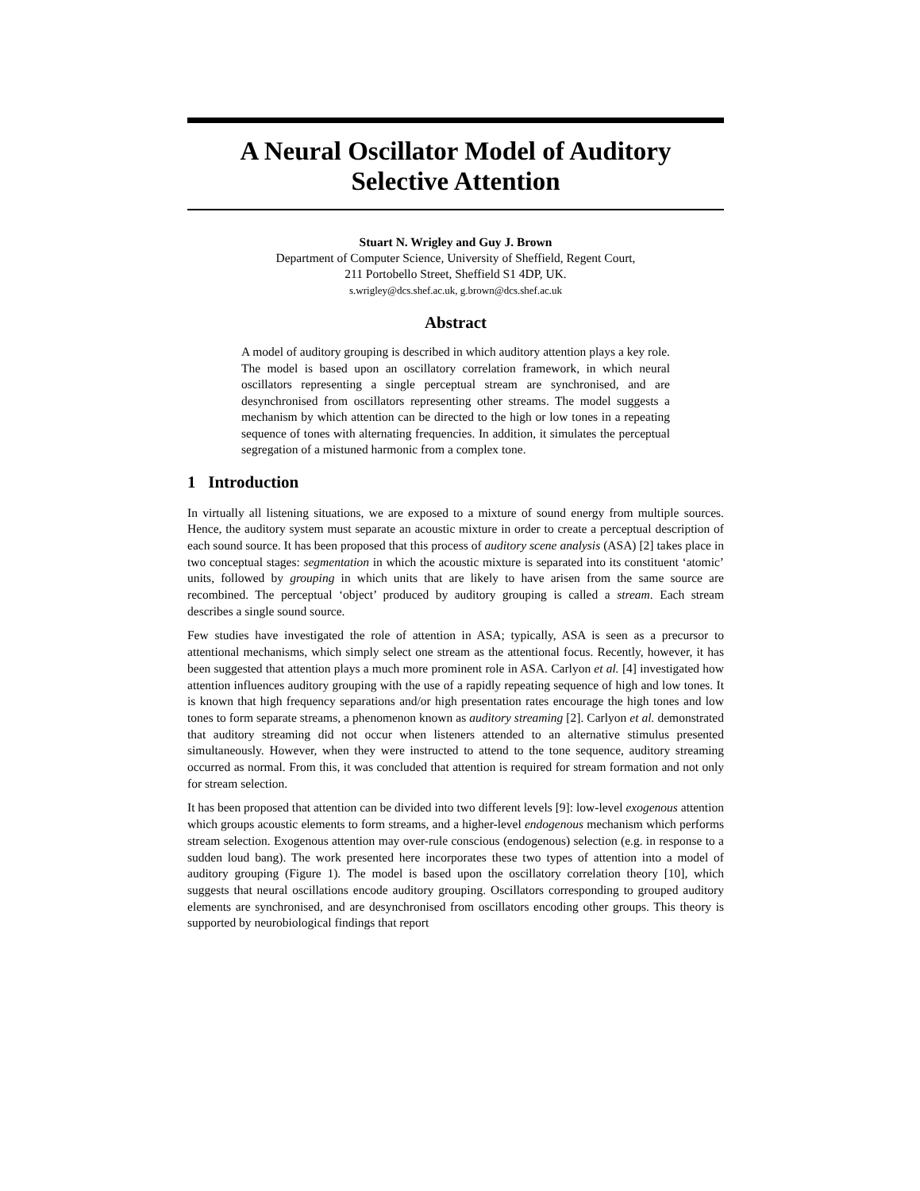A Neural Oscillator Model of Auditory
Selective Attention
Stuart N. Wrigley and Guy J. Brown
Department of Computer Science, University of Sheffield, Regent Court,
211 Portobello Street, Sheffield S1 4DP, UK.
s.wrigley@dcs.shef.ac.uk, g.brown@dcs.shef.ac.uk
Abstract
A model of auditory grouping is described in which auditory attention plays a key role. The model is based upon an oscillatory correlation framework, in which neural oscillators representing a single perceptual stream are synchronised, and are desynchronised from oscillators representing other streams. The model suggests a mechanism by which attention can be directed to the high or low tones in a repeating sequence of tones with alternating frequencies. In addition, it simulates the perceptual segregation of a mistuned harmonic from a complex tone.
1 Introduction
In virtually all listening situations, we are exposed to a mixture of sound energy from multiple sources. Hence, the auditory system must separate an acoustic mixture in order to create a perceptual description of each sound source. It has been proposed that this process of auditory scene analysis (ASA) [2] takes place in two conceptual stages: segmentation in which the acoustic mixture is separated into its constituent ‘atomic’ units, followed by grouping in which units that are likely to have arisen from the same source are recombined. The perceptual ‘object’ produced by auditory grouping is called a stream. Each stream describes a single sound source.
Few studies have investigated the role of attention in ASA; typically, ASA is seen as a precursor to attentional mechanisms, which simply select one stream as the attentional focus. Recently, however, it has been suggested that attention plays a much more prominent role in ASA. Carlyon et al. [4] investigated how attention influences auditory grouping with the use of a rapidly repeating sequence of high and low tones. It is known that high frequency separations and/or high presentation rates encourage the high tones and low tones to form separate streams, a phenomenon known as auditory streaming [2]. Carlyon et al. demonstrated that auditory streaming did not occur when listeners attended to an alternative stimulus presented simultaneously. However, when they were instructed to attend to the tone sequence, auditory streaming occurred as normal. From this, it was concluded that attention is required for stream formation and not only for stream selection.
It has been proposed that attention can be divided into two different levels [9]: low-level exogenous attention which groups acoustic elements to form streams, and a higher-level endogenous mechanism which performs stream selection. Exogenous attention may over-rule conscious (endogenous) selection (e.g. in response to a sudden loud bang). The work presented here incorporates these two types of attention into a model of auditory grouping (Figure 1). The model is based upon the oscillatory correlation theory [10], which suggests that neural oscillations encode auditory grouping. Oscillators corresponding to grouped auditory elements are synchronised, and are desynchronised from oscillators encoding other groups. This theory is supported by neurobiological findings that report